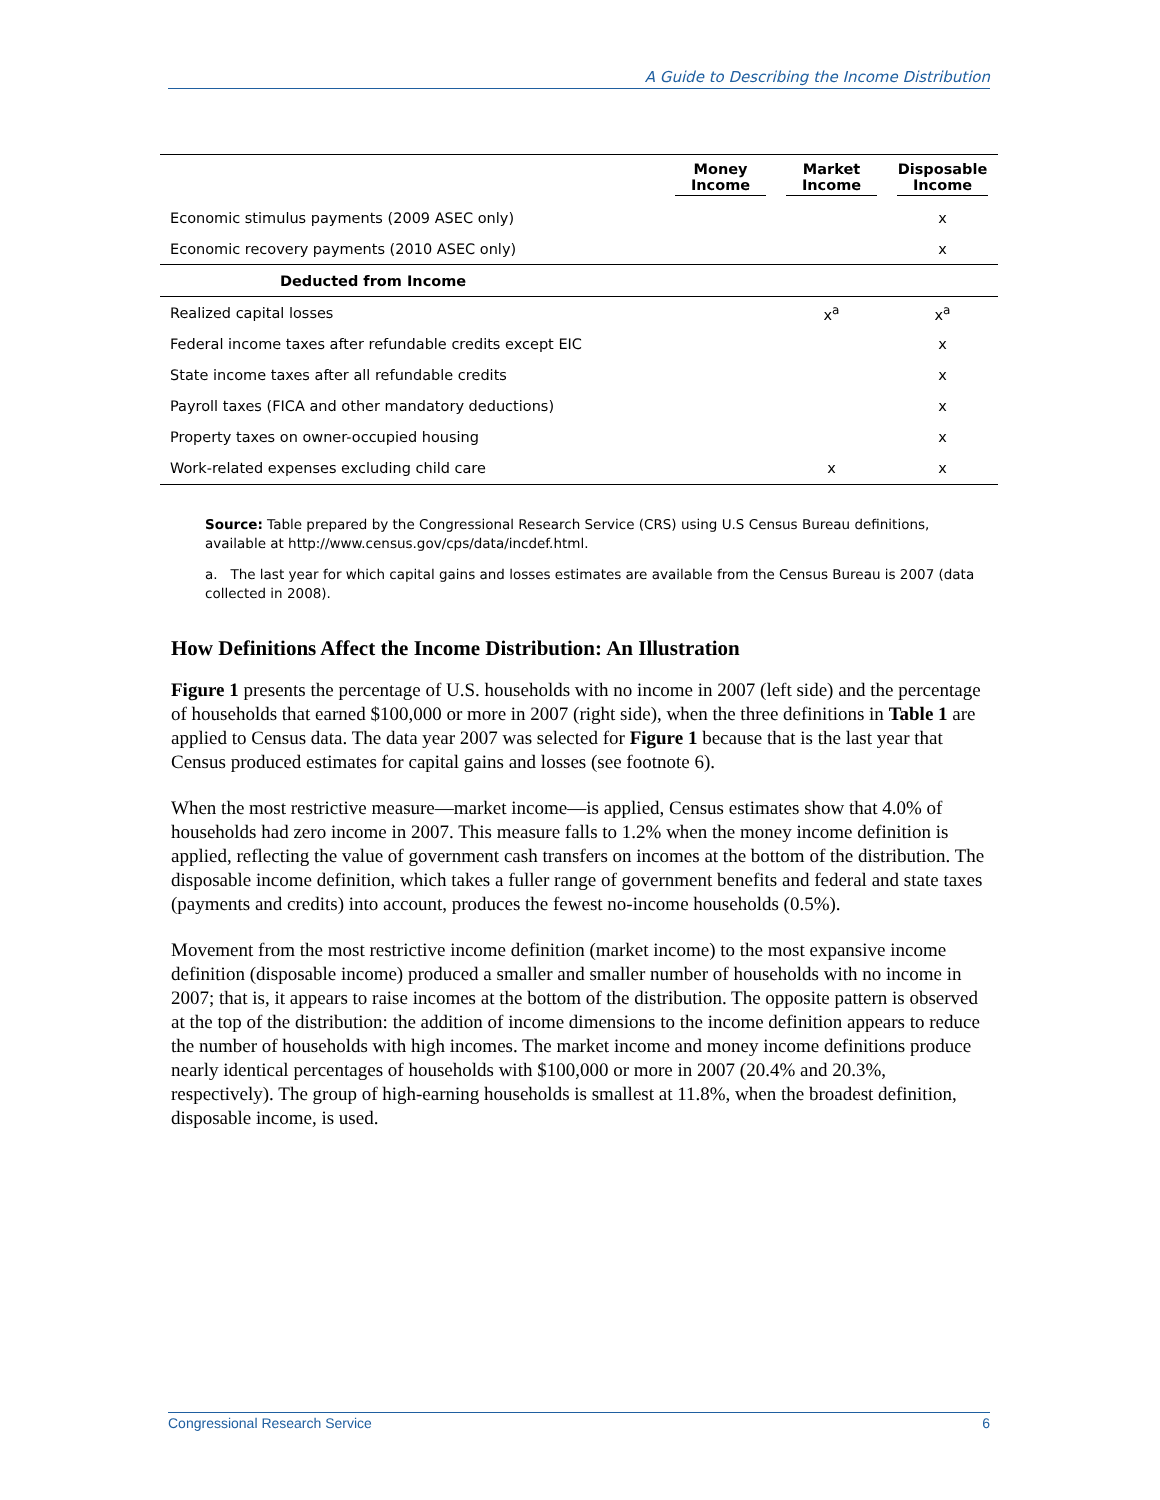A Guide to Describing the Income Distribution
| | Money Income | Market Income | Disposable Income |
| --- | --- | --- | --- |
| Economic stimulus payments (2009 ASEC only) | | | x |
| Economic recovery payments (2010 ASEC only) | | | x |
| Deducted from Income | | | |
| Realized capital losses | | x<sup>a</sup> | x<sup>a</sup> |
| Federal income taxes after refundable credits except EIC | | | x |
| State income taxes after all refundable credits | | | x |
| Payroll taxes (FICA and other mandatory deductions) | | | x |
| Property taxes on owner-occupied housing | | | x |
| Work-related expenses excluding child care | | x | x |
Source: Table prepared by the Congressional Research Service (CRS) using U.S Census Bureau definitions, available at http://www.census.gov/cps/data/incdef.html.
a. The last year for which capital gains and losses estimates are available from the Census Bureau is 2007 (data collected in 2008).
How Definitions Affect the Income Distribution: An Illustration
Figure 1 presents the percentage of U.S. households with no income in 2007 (left side) and the percentage of households that earned $100,000 or more in 2007 (right side), when the three definitions in Table 1 are applied to Census data. The data year 2007 was selected for Figure 1 because that is the last year that Census produced estimates for capital gains and losses (see footnote 6).
When the most restrictive measure—market income—is applied, Census estimates show that 4.0% of households had zero income in 2007. This measure falls to 1.2% when the money income definition is applied, reflecting the value of government cash transfers on incomes at the bottom of the distribution. The disposable income definition, which takes a fuller range of government benefits and federal and state taxes (payments and credits) into account, produces the fewest no-income households (0.5%).
Movement from the most restrictive income definition (market income) to the most expansive income definition (disposable income) produced a smaller and smaller number of households with no income in 2007; that is, it appears to raise incomes at the bottom of the distribution. The opposite pattern is observed at the top of the distribution: the addition of income dimensions to the income definition appears to reduce the number of households with high incomes. The market income and money income definitions produce nearly identical percentages of households with $100,000 or more in 2007 (20.4% and 20.3%, respectively). The group of high-earning households is smallest at 11.8%, when the broadest definition, disposable income, is used.
Congressional Research Service 6